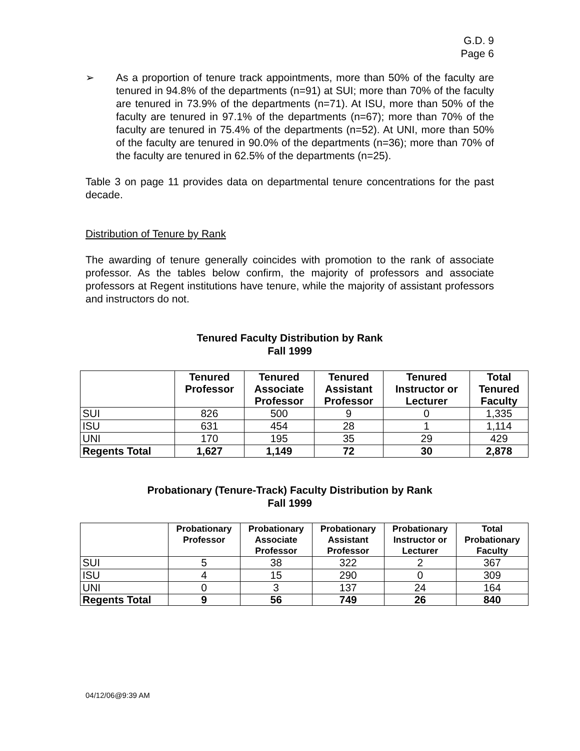G.D. 9
Page 6
➢ As a proportion of tenure track appointments, more than 50% of the faculty are tenured in 94.8% of the departments (n=91) at SUI; more than 70% of the faculty are tenured in 73.9% of the departments (n=71). At ISU, more than 50% of the faculty are tenured in 97.1% of the departments (n=67); more than 70% of the faculty are tenured in 75.4% of the departments (n=52). At UNI, more than 50% of the faculty are tenured in 90.0% of the departments (n=36); more than 70% of the faculty are tenured in 62.5% of the departments (n=25).
Table 3 on page 11 provides data on departmental tenure concentrations for the past decade.
Distribution of Tenure by Rank
The awarding of tenure generally coincides with promotion to the rank of associate professor. As the tables below confirm, the majority of professors and associate professors at Regent institutions have tenure, while the majority of assistant professors and instructors do not.
Tenured Faculty Distribution by Rank
Fall 1999
| | Tenured Professor | Tenured Associate Professor | Tenured Assistant Professor | Tenured Instructor or Lecturer | Total Tenured Faculty |
| --- | --- | --- | --- | --- | --- |
| SUI | 826 | 500 | 9 | 0 | 1,335 |
| ISU | 631 | 454 | 28 | 1 | 1,114 |
| UNI | 170 | 195 | 35 | 29 | 429 |
| Regents Total | 1,627 | 1,149 | 72 | 30 | 2,878 |
Probationary (Tenure-Track) Faculty Distribution by Rank
Fall 1999
| | Probationary Professor | Probationary Associate Professor | Probationary Assistant Professor | Probationary Instructor or Lecturer | Total Probationary Faculty |
| --- | --- | --- | --- | --- | --- |
| SUI | 5 | 38 | 322 | 2 | 367 |
| ISU | 4 | 15 | 290 | 0 | 309 |
| UNI | 0 | 3 | 137 | 24 | 164 |
| Regents Total | 9 | 56 | 749 | 26 | 840 |
04/12/06@9:39 AM